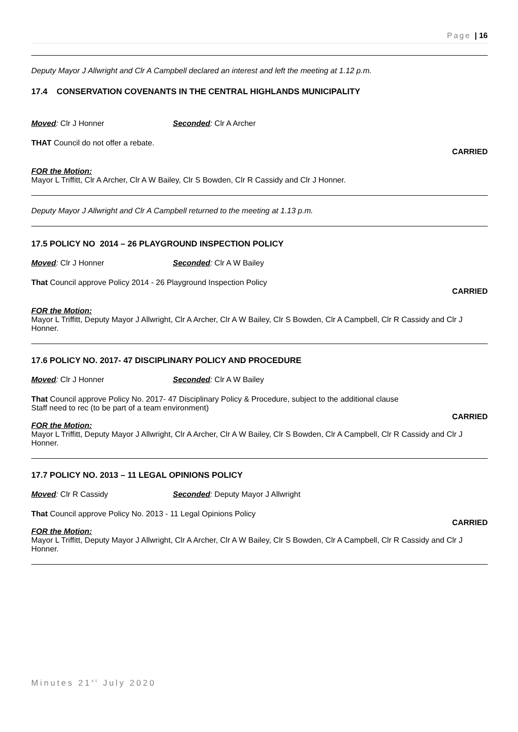Page | 16
Deputy Mayor J Allwright and Clr A Campbell declared an interest and left the meeting at 1.12 p.m.
17.4 CONSERVATION COVENANTS IN THE CENTRAL HIGHLANDS MUNICIPALITY
Moved: Clr J Honner Seconded: Clr A Archer
THAT Council do not offer a rebate.
CARRIED
FOR the Motion:
Mayor L Triffitt, Clr A Archer, Clr A W Bailey, Clr S Bowden, Clr R Cassidy and Clr J Honner.
Deputy Mayor J Allwright and Clr A Campbell returned to the meeting at 1.13 p.m.
17.5 POLICY NO 2014 – 26 PLAYGROUND INSPECTION POLICY
Moved: Clr J Honner Seconded: Clr A W Bailey
That Council approve Policy 2014 - 26 Playground Inspection Policy
CARRIED
FOR the Motion:
Mayor L Triffitt, Deputy Mayor J Allwright, Clr A Archer, Clr A W Bailey, Clr S Bowden, Clr A Campbell, Clr R Cassidy and Clr J Honner.
17.6 POLICY NO. 2017- 47 DISCIPLINARY POLICY AND PROCEDURE
Moved: Clr J Honner Seconded: Clr A W Bailey
That Council approve Policy No. 2017- 47 Disciplinary Policy & Procedure, subject to the additional clause
Staff need to rec (to be part of a team environment)
CARRIED
FOR the Motion:
Mayor L Triffitt, Deputy Mayor J Allwright, Clr A Archer, Clr A W Bailey, Clr S Bowden, Clr A Campbell, Clr R Cassidy and Clr J Honner.
17.7 POLICY NO. 2013 – 11 LEGAL OPINIONS POLICY
Moved: Clr R Cassidy Seconded: Deputy Mayor J Allwright
That Council approve Policy No. 2013 - 11 Legal Opinions Policy
CARRIED
FOR the Motion:
Mayor L Triffitt, Deputy Mayor J Allwright, Clr A Archer, Clr A W Bailey, Clr S Bowden, Clr A Campbell, Clr R Cassidy and Clr J Honner.
Minutes 21<sup>st</sup> July 2020